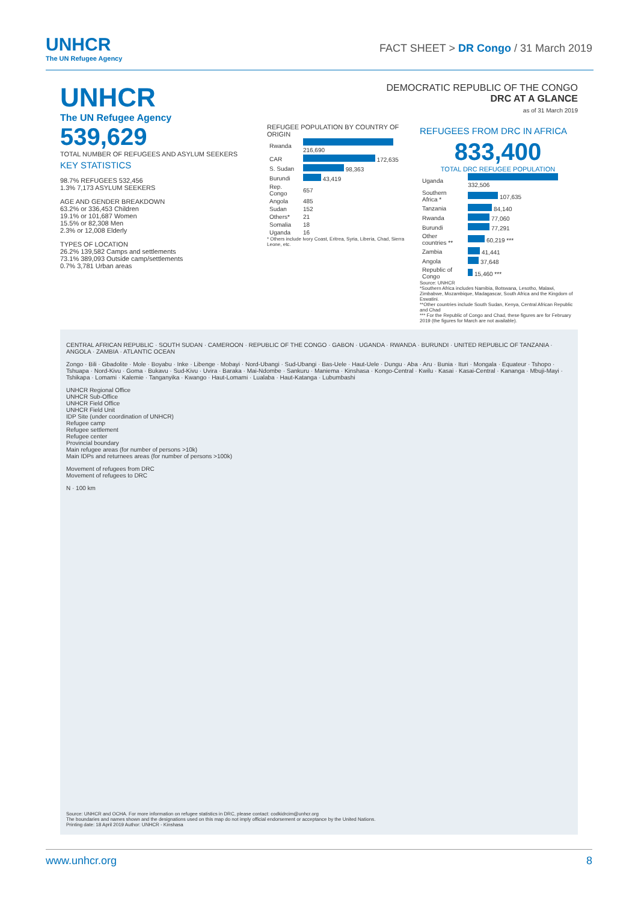UNHCR
The UN Refugee Agency
FACT SHEET > DR Congo / 31 March 2019
UNHCR
The UN Refugee Agency
DEMOCRATIC REPUBLIC OF THE CONGO
DRC AT A GLANCE
as of 31 March 2019
539,629
TOTAL NUMBER OF REFUGEES AND ASYLUM SEEKERS
KEY STATISTICS
98.7% REFUGEES 532,456
1.3% 7,173 ASYLUM SEEKERS
AGE AND GENDER BREAKDOWN
63.2% or 336,453 Children
19.1% or 101,687 Women
15.5% or 82,308 Men
2.3% or 12,008 Elderly
TYPES OF LOCATION
26.2% 139,582 Camps and settlements
73.1% 389,093 Outside camp/settlements
0.7% 3,781 Urban areas
REFUGEE POPULATION BY COUNTRY OF ORIGIN
| Rwanda | 216,690 |
| CAR | 172,635 |
| S. Sudan | 98,363 |
| Burundi | 43,419 |
| Rep. Congo | 657 |
| Angola | 485 |
| Sudan | 152 |
| Others* | 21 |
| Somalia | 18 |
| Uganda | 16 |
* Others include Ivory Coast, Eritrea, Syria, Liberia, Chad, Sierra Leone, etc.
REFUGEES FROM DRC IN AFRICA
833,400
TOTAL DRC REFUGEE POPULATION
| Uganda | 332,506 |
| Southern Africa * | 107,635 |
| Tanzania | 84,140 |
| Rwanda | 77,060 |
| Burundi | 77,291 |
| Other countries ** | 60,219 *** |
| Zambia | 41,441 |
| Angola | 37,648 |
| Republic of Congo | 15,460 *** |
Source: UNHCR
*Southern Africa includes Namibia, Botswana, Lesotho, Malawi, Zimbabwe, Mozambique, Madagascar, South Africa and the Kingdom of Eswatini.
**Other countries include South Sudan, Kenya, Central African Republic and Chad
*** For the Republic of Congo and Chad, these figures are for February 2019 (the figures for March are not available).
CENTRAL AFRICAN REPUBLIC · SOUTH SUDAN · CAMEROON · REPUBLIC OF THE CONGO · GABON · UGANDA · RWANDA · BURUNDI · UNITED REPUBLIC OF TANZANIA · ANGOLA · ZAMBIA · ATLANTIC OCEAN
Zongo · Bili · Gbadolite · Mole · Boyabu · Inke · Libenge · Mobayi · Nord-Ubangi · Sud-Ubangi · Bas-Uele · Haut-Uele · Dungu · Aba · Aru · Bunia · Ituri · Mongala · Equateur · Tshopo · Tshuapa · Nord-Kivu · Goma · Bukavu · Sud-Kivu · Uvira · Baraka · Mai-Ndombe · Sankuru · Maniema · Kinshasa · Kongo-Central · Kwilu · Kasai · Kasai-Central · Kananga · Mbuji-Mayi · Tshikapa · Lomami · Kalemie · Tanganyika · Kwango · Haut-Lomami · Lualaba · Haut-Katanga · Lubumbashi
UNHCR Regional Office
UNHCR Sub-Office
UNHCR Field Office
UNHCR Field Unit
IDP Site (under coordination of UNHCR)
Refugee camp
Refugee settlement
Refugee center
Provincial boundary
Main refugee areas (for number of persons >10k)
Main IDPs and returnees areas (for number of persons >100k)
Movement of refugees from DRC
Movement of refugees to DRC
N · 100 km
Source: UNHCR and OCHA. For more information on refugee statistics in DRC, please contact: codkidrcim@unhcr.org
The boundaries and names shown and the designations used on this map do not imply official endorsement or acceptance by the United Nations.
Printing date: 18 April 2019 Author: UNHCR - Kinshasa
www.unhcr.org 8